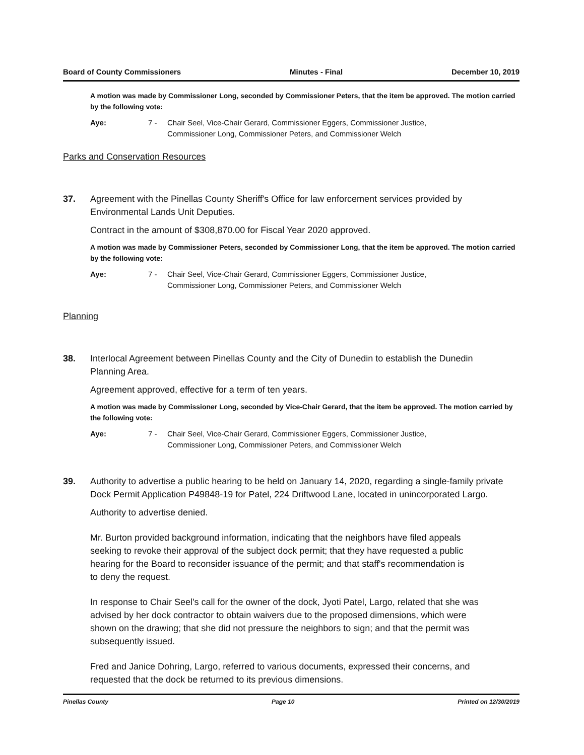Board of County Commissioners Minutes - Final December 10, 2019
A motion was made by Commissioner Long, seconded by Commissioner Peters, that the item be approved. The motion carried by the following vote:
Aye: 7 - Chair Seel, Vice-Chair Gerard, Commissioner Eggers, Commissioner Justice, Commissioner Long, Commissioner Peters, and Commissioner Welch
Parks and Conservation Resources
37. Agreement with the Pinellas County Sheriff's Office for law enforcement services provided by Environmental Lands Unit Deputies.
Contract in the amount of $308,870.00 for Fiscal Year 2020 approved.
A motion was made by Commissioner Peters, seconded by Commissioner Long, that the item be approved. The motion carried by the following vote:
Aye: 7 - Chair Seel, Vice-Chair Gerard, Commissioner Eggers, Commissioner Justice, Commissioner Long, Commissioner Peters, and Commissioner Welch
Planning
38. Interlocal Agreement between Pinellas County and the City of Dunedin to establish the Dunedin Planning Area.
Agreement approved, effective for a term of ten years.
A motion was made by Commissioner Long, seconded by Vice-Chair Gerard, that the item be approved. The motion carried by the following vote:
Aye: 7 - Chair Seel, Vice-Chair Gerard, Commissioner Eggers, Commissioner Justice, Commissioner Long, Commissioner Peters, and Commissioner Welch
39. Authority to advertise a public hearing to be held on January 14, 2020, regarding a single-family private Dock Permit Application P49848-19 for Patel, 224 Driftwood Lane, located in unincorporated Largo.
Authority to advertise denied.
Mr. Burton provided background information, indicating that the neighbors have filed appeals seeking to revoke their approval of the subject dock permit; that they have requested a public hearing for the Board to reconsider issuance of the permit; and that staff's recommendation is to deny the request.
In response to Chair Seel's call for the owner of the dock, Jyoti Patel, Largo, related that she was advised by her dock contractor to obtain waivers due to the proposed dimensions, which were shown on the drawing; that she did not pressure the neighbors to sign; and that the permit was subsequently issued.
Fred and Janice Dohring, Largo, referred to various documents, expressed their concerns, and requested that the dock be returned to its previous dimensions.
Pinellas County Page 10 Printed on 12/30/2019